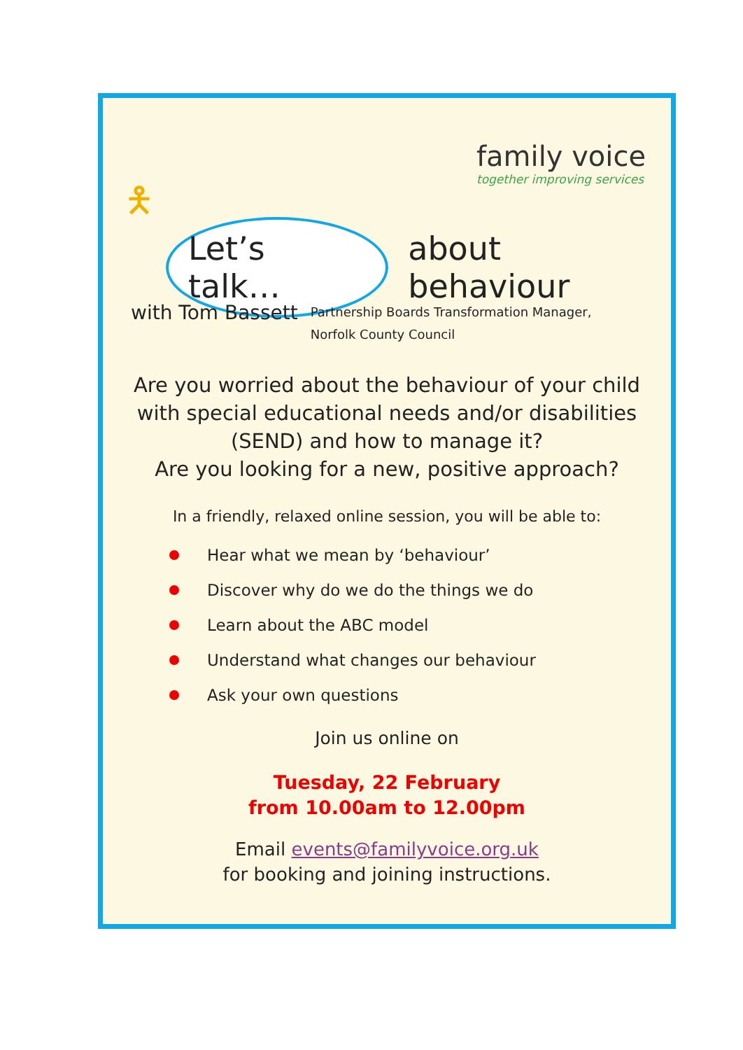family voice
together improving services
🯅
Let’s talk…
about behaviour
with Tom Bassett
Partnership Boards Transformation Manager,
Norfolk County Council
Are you worried about the behaviour of your child
with special educational needs and/or disabilities
(SEND) and how to manage it?
Are you looking for a new, positive approach?
In a friendly, relaxed online session, you will be able to:
Hear what we mean by ‘behaviour’
Discover why do we do the things we do
Learn about the ABC model
Understand what changes our behaviour
Ask your own questions
Join us online on
Tuesday, 22 February
from 10.00am to 12.00pm
Email events@familyvoice.org.uk
for booking and joining instructions.